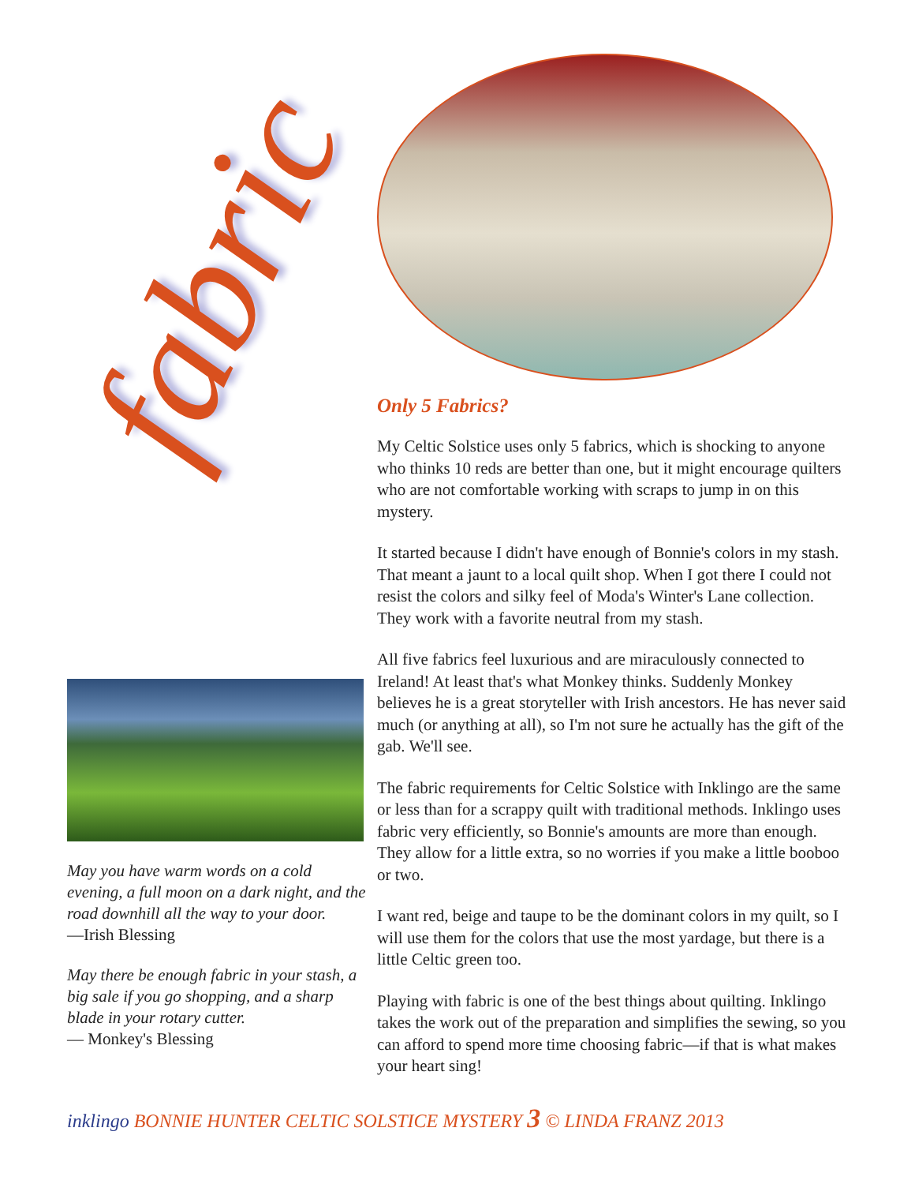fabric
May you have warm words on a cold evening, a full moon on a dark night, and the road downhill all the way to your door.
—Irish Blessing
May there be enough fabric in your stash, a big sale if you go shopping, and a sharp blade in your rotary cutter.
— Monkey's Blessing
Only 5 Fabrics?
My Celtic Solstice uses only 5 fabrics, which is shocking to anyone who thinks 10 reds are better than one, but it might encourage quilters who are not comfortable working with scraps to jump in on this mystery.
It started because I didn't have enough of Bonnie's colors in my stash. That meant a jaunt to a local quilt shop. When I got there I could not resist the colors and silky feel of Moda's Winter's Lane collection. They work with a favorite neutral from my stash.
All five fabrics feel luxurious and are miraculously connected to Ireland! At least that's what Monkey thinks. Suddenly Monkey believes he is a great storyteller with Irish ancestors. He has never said much (or anything at all), so I'm not sure he actually has the gift of the gab. We'll see.
The fabric requirements for Celtic Solstice with Inklingo are the same or less than for a scrappy quilt with traditional methods. Inklingo uses fabric very efficiently, so Bonnie's amounts are more than enough. They allow for a little extra, so no worries if you make a little booboo or two.
I want red, beige and taupe to be the dominant colors in my quilt, so I will use them for the colors that use the most yardage, but there is a little Celtic green too.
Playing with fabric is one of the best things about quilting. Inklingo takes the work out of the preparation and simplifies the sewing, so you can afford to spend more time choosing fabric—if that is what makes your heart sing!
inklingo BONNIE HUNTER CELTIC SOLSTICE MYSTERY 3 © LINDA FRANZ 2013